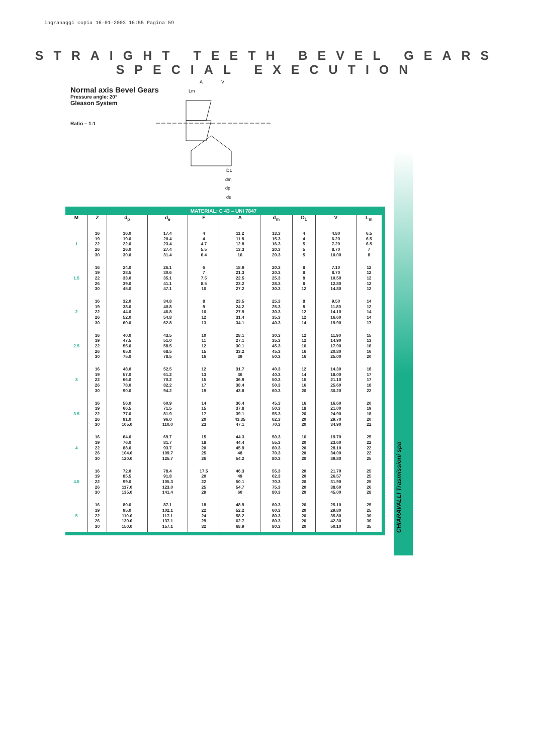ingranaggi copia 16-01-2003 16:55 Pagina 59
STRAIGHT TEETH BEVEL GEARS
SPECIAL EXECUTION
Normal axis Bevel Gears
Pressure angle: 20°
Gleason System
Ratio – 1:1
A
V
Lm
D1
dm
dp
de
MATERIAL: C 43 – UNI 7847
| M | Z | d<sub>p</sub> | d<sub>e</sub> | F | A | d<sub>m</sub> | D<sub>1</sub> | V | L<sub>m</sub> |
| --- | --- | --- | --- | --- | --- | --- | --- | --- | --- |
| 1 | 16 19 22 26 30 | 16.0 19.0 22.0 26.0 30.0 | 17.4 20.4 23.4 27.4 31.4 | 4 4 4.7 5.5 6.4 | 11.2 11.8 12.8 13.3 16 | 13.3 15.3 16.3 20.3 20.3 | 4 4 5 5 5 | 4.80 6.20 7.20 8.70 10.00 | 6.5 6.5 6.5 7 8 |
| 1.5 | 16 19 22 26 30 | 24.0 28.5 33.0 39.0 45.0 | 26.1 30.6 35.1 41.1 47.1 | 6 7 7.5 8.5 10 | 18.9 21.3 22.5 23.2 27.2 | 20.3 20.3 25.3 28.3 30.3 | 8 8 8 8 12 | 7.10 8.70 10.50 12.80 14.80 | 12 12 12 12 12 |
| 2 | 16 19 22 26 30 | 32.0 38.0 44.0 52.0 60.0 | 34.8 40.8 46.8 54.8 62.8 | 8 9 10 12 13 | 23.5 24.2 27.9 31.4 34.1 | 25.3 25.3 30.3 35.3 40.3 | 8 8 12 12 14 | 9.50 11.80 14.10 16.60 19.90 | 14 12 14 14 17 |
| 2.5 | 16 19 22 26 30 | 40.0 47.5 55.0 65.0 75.0 | 43.5 51.0 58.5 68.5 78.5 | 10 11 12 15 16 | 28.1 27.1 30.1 33.2 39 | 30.3 35.3 45.3 45.3 50.3 | 12 12 16 16 16 | 11.90 14.90 17.90 20.80 25.00 | 15 13 16 16 20 |
| 3 | 16 19 22 26 30 | 48.0 57.0 66.0 78.0 90.0 | 52.5 61.2 70.2 82.2 94.2 | 12 13 15 17 19 | 31.7 36 36.9 38.4 43.8 | 40.3 40.3 50.3 50.3 60.3 | 12 14 16 16 20 | 14.30 18.00 21.10 25.60 30.20 | 18 17 17 18 22 |
| 3.5 | 16 19 22 26 30 | 56.0 66.5 77.0 91.0 105.0 | 60.9 71.5 81.9 96.0 110.0 | 14 15 17 20 23 | 36.4 37.8 39.1 43.35 47.1 | 45.3 50.3 55.3 62.3 70.3 | 16 18 20 20 20 | 16.60 21.00 24.90 29.70 34.90 | 20 19 18 20 22 |
| 4 | 16 19 22 26 30 | 64.0 76.0 88.0 104.0 120.0 | 69.7 81.7 93.7 109.7 125.7 | 15 18 20 25 26 | 44.3 44.4 45.9 48 54.2 | 50.3 55.3 60.3 70.3 80.3 | 16 20 20 20 20 | 19.70 23.60 28.10 34.00 39.80 | 25 22 22 22 25 |
| 4.5 | 16 19 22 26 30 | 72.0 85.5 99.0 117.0 135.0 | 78.4 91.8 105.3 123.0 141.4 | 17.5 20 22 25 29 | 46.3 49 50.1 54.7 60 | 55.3 62.3 70.3 75.3 80.3 | 20 20 20 20 20 | 21.70 26.57 31.90 38.60 45.00 | 25 25 25 26 28 |
| 5 | 16 19 22 26 30 | 80.0 95.0 110.0 130.0 150.0 | 87.1 102.1 117.1 137.1 157.1 | 18 22 24 29 32 | 48.9 52.2 58.2 62.7 68.9 | 60.3 60.3 80.3 80.3 80.3 | 20 20 20 20 20 | 25.10 29.80 35.80 42.30 50.10 | 25 25 30 30 35 |
CHIARAVALLI Trasmissioni spa